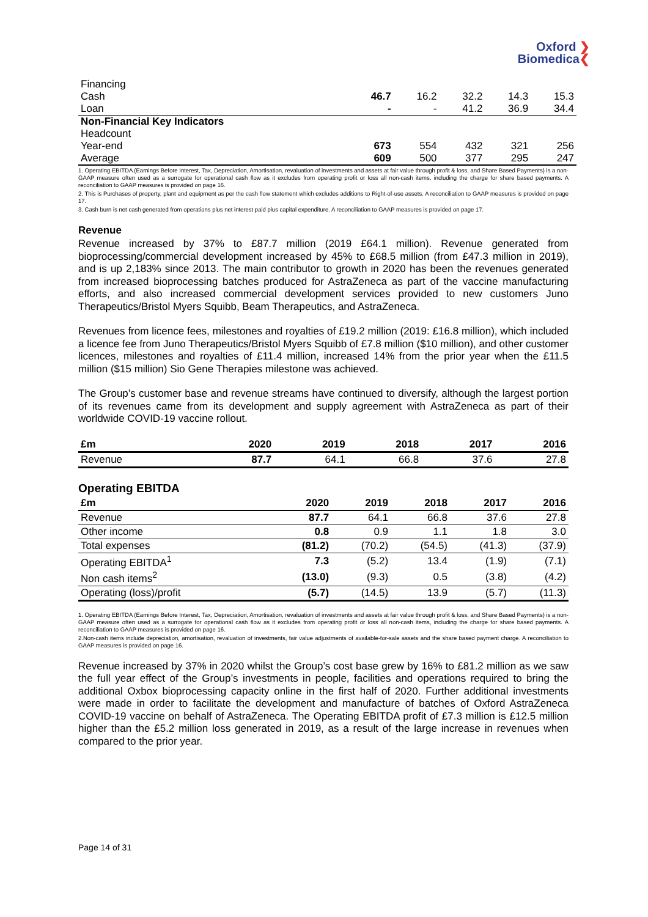Oxford ❯
Biomedica❮
| Financing | | | | | |
| Cash | 46.7 | 16.2 | 32.2 | 14.3 | 15.3 |
| Loan | - | - | 41.2 | 36.9 | 34.4 |
| Non-Financial Key Indicators | | | | | |
| Headcount | | | | | |
| Year-end | 673 | 554 | 432 | 321 | 256 |
| Average | 609 | 500 | 377 | 295 | 247 |
1. Operating EBITDA (Earnings Before Interest, Tax, Depreciation, Amortisation, revaluation of investments and assets at fair value through profit & loss, and Share Based Payments) is a non-GAAP measure often used as a surrogate for operational cash flow as it excludes from operating profit or loss all non-cash items, including the charge for share based payments. A reconciliation to GAAP measures is provided on page 16.
2. This is Purchases of property, plant and equipment as per the cash flow statement which excludes additions to Right-of-use assets. A reconciliation to GAAP measures is provided on page 17.
3. Cash burn is net cash generated from operations plus net interest paid plus capital expenditure. A reconciliation to GAAP measures is provided on page 17.
Revenue
Revenue increased by 37% to £87.7 million (2019 £64.1 million). Revenue generated from bioprocessing/commercial development increased by 45% to £68.5 million (from £47.3 million in 2019), and is up 2,183% since 2013. The main contributor to growth in 2020 has been the revenues generated from increased bioprocessing batches produced for AstraZeneca as part of the vaccine manufacturing efforts, and also increased commercial development services provided to new customers Juno Therapeutics/Bristol Myers Squibb, Beam Therapeutics, and AstraZeneca.
Revenues from licence fees, milestones and royalties of £19.2 million (2019: £16.8 million), which included a licence fee from Juno Therapeutics/Bristol Myers Squibb of £7.8 million ($10 million), and other customer licences, milestones and royalties of £11.4 million, increased 14% from the prior year when the £11.5 million ($15 million) Sio Gene Therapies milestone was achieved.
The Group’s customer base and revenue streams have continued to diversify, although the largest portion of its revenues came from its development and supply agreement with AstraZeneca as part of their worldwide COVID-19 vaccine rollout.
| £m | 2020 | 2019 | 2018 | 2017 | 2016 |
| --- | --- | --- | --- | --- | --- |
| Revenue | 87.7 | 64.1 | 66.8 | 37.6 | 27.8 |
Operating EBITDA
| £m | 2020 | 2019 | 2018 | 2017 | 2016 |
| --- | --- | --- | --- | --- | --- |
| Revenue | 87.7 | 64.1 | 66.8 | 37.6 | 27.8 |
| Other income | 0.8 | 0.9 | 1.1 | 1.8 | 3.0 |
| Total expenses | (81.2) | (70.2) | (54.5) | (41.3) | (37.9) |
| Operating EBITDA<sup>1</sup> | 7.3 | (5.2) | 13.4 | (1.9) | (7.1) |
| Non cash items<sup>2</sup> | (13.0) | (9.3) | 0.5 | (3.8) | (4.2) |
| Operating (loss)/profit | (5.7) | (14.5) | 13.9 | (5.7) | (11.3) |
1. Operating EBITDA (Earnings Before Interest, Tax, Depreciation, Amortisation, revaluation of investments and assets at fair value through profit & loss, and Share Based Payments) is a non-GAAP measure often used as a surrogate for operational cash flow as it excludes from operating profit or loss all non-cash items, including the charge for share based payments. A reconciliation to GAAP measures is provided on page 16.
2.Non-cash items include depreciation, amortisation, revaluation of investments, fair value adjustments of available-for-sale assets and the share based payment charge. A reconciliation to GAAP measures is provided on page 16.
Revenue increased by 37% in 2020 whilst the Group’s cost base grew by 16% to £81.2 million as we saw the full year effect of the Group’s investments in people, facilities and operations required to bring the additional Oxbox bioprocessing capacity online in the first half of 2020. Further additional investments were made in order to facilitate the development and manufacture of batches of Oxford AstraZeneca COVID-19 vaccine on behalf of AstraZeneca. The Operating EBITDA profit of £7.3 million is £12.5 million higher than the £5.2 million loss generated in 2019, as a result of the large increase in revenues when compared to the prior year.
Page 14 of 31